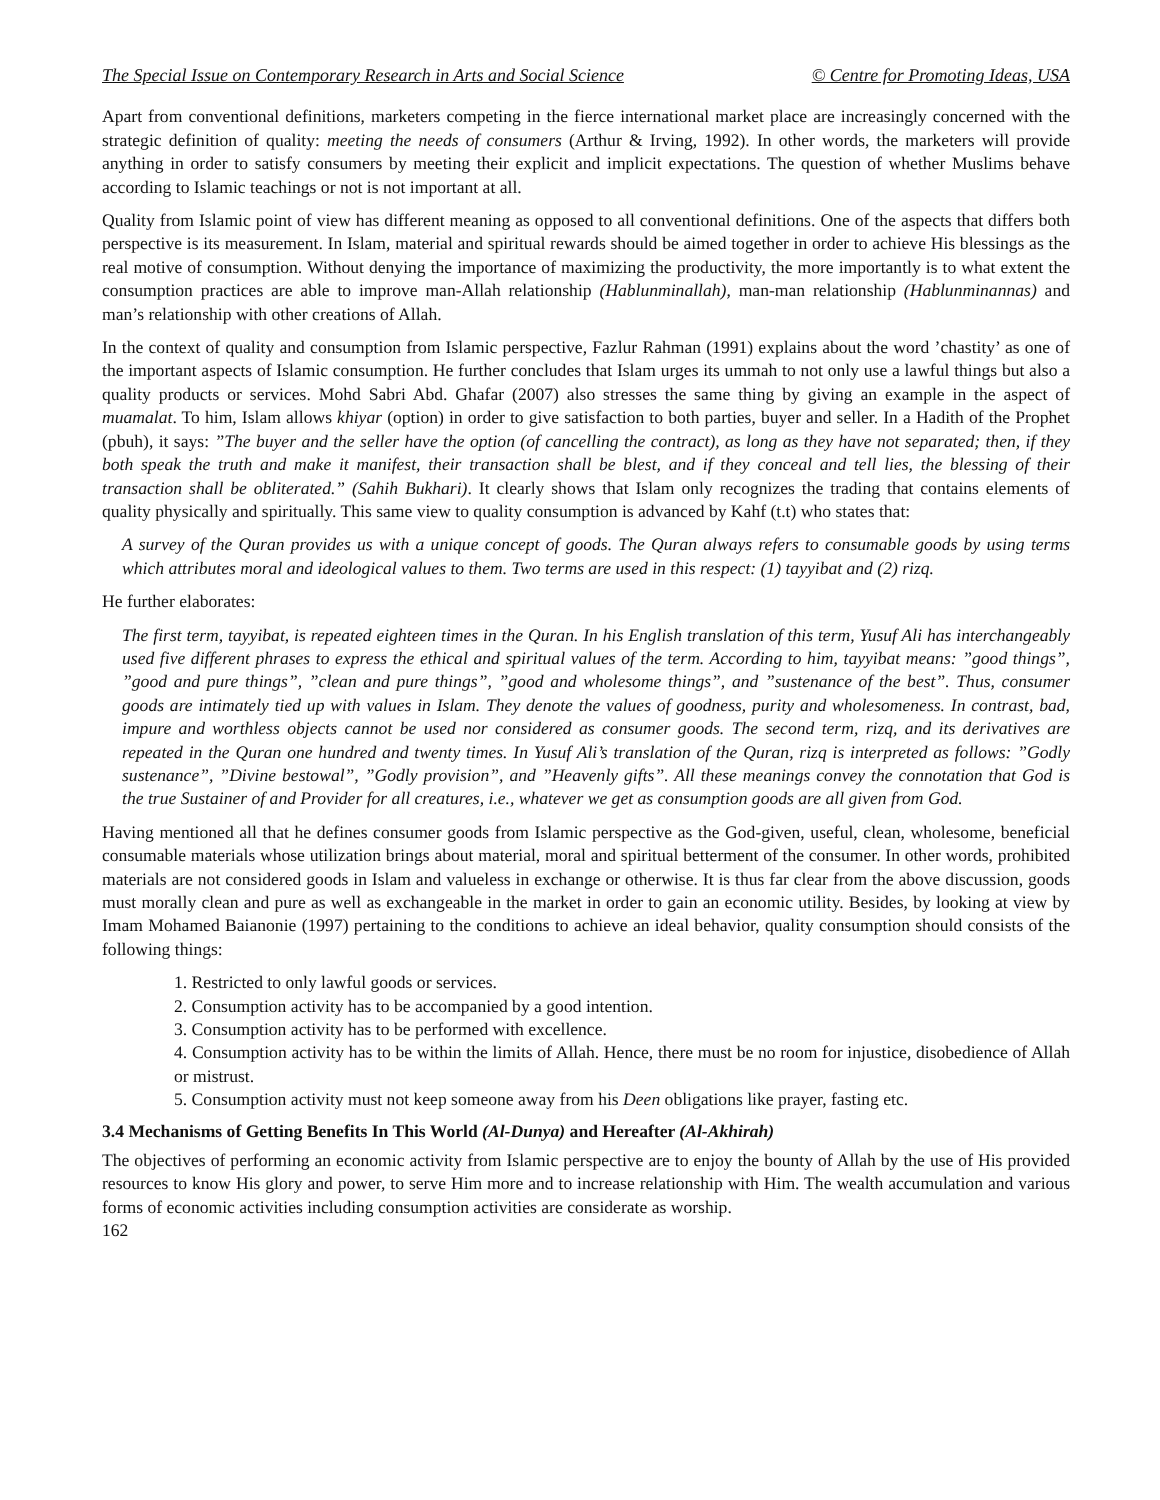The Special Issue on Contemporary Research in Arts and Social Science © Centre for Promoting Ideas, USA
Apart from conventional definitions, marketers competing in the fierce international market place are increasingly concerned with the strategic definition of quality: meeting the needs of consumers (Arthur & Irving, 1992). In other words, the marketers will provide anything in order to satisfy consumers by meeting their explicit and implicit expectations. The question of whether Muslims behave according to Islamic teachings or not is not important at all.
Quality from Islamic point of view has different meaning as opposed to all conventional definitions. One of the aspects that differs both perspective is its measurement. In Islam, material and spiritual rewards should be aimed together in order to achieve His blessings as the real motive of consumption. Without denying the importance of maximizing the productivity, the more importantly is to what extent the consumption practices are able to improve man-Allah relationship (Hablunminallah), man-man relationship (Hablunminannas) and man’s relationship with other creations of Allah.
In the context of quality and consumption from Islamic perspective, Fazlur Rahman (1991) explains about the word ’chastity’ as one of the important aspects of Islamic consumption. He further concludes that Islam urges its ummah to not only use a lawful things but also a quality products or services. Mohd Sabri Abd. Ghafar (2007) also stresses the same thing by giving an example in the aspect of muamalat. To him, Islam allows khiyar (option) in order to give satisfaction to both parties, buyer and seller. In a Hadith of the Prophet (pbuh), it says: ”The buyer and the seller have the option (of cancelling the contract), as long as they have not separated; then, if they both speak the truth and make it manifest, their transaction shall be blest, and if they conceal and tell lies, the blessing of their transaction shall be obliterated.” (Sahih Bukhari). It clearly shows that Islam only recognizes the trading that contains elements of quality physically and spiritually. This same view to quality consumption is advanced by Kahf (t.t) who states that:
A survey of the Quran provides us with a unique concept of goods. The Quran always refers to consumable goods by using terms which attributes moral and ideological values to them. Two terms are used in this respect: (1) tayyibat and (2) rizq.
He further elaborates:
The first term, tayyibat, is repeated eighteen times in the Quran. In his English translation of this term, Yusuf Ali has interchangeably used five different phrases to express the ethical and spiritual values of the term. According to him, tayyibat means: ”good things”, ”good and pure things”, ”clean and pure things”, ”good and wholesome things”, and ”sustenance of the best”. Thus, consumer goods are intimately tied up with values in Islam. They denote the values of goodness, purity and wholesomeness. In contrast, bad, impure and worthless objects cannot be used nor considered as consumer goods. The second term, rizq, and its derivatives are repeated in the Quran one hundred and twenty times. In Yusuf Ali’s translation of the Quran, rizq is interpreted as follows: ”Godly sustenance”, ”Divine bestowal”, ”Godly provision”, and ”Heavenly gifts”. All these meanings convey the connotation that God is the true Sustainer of and Provider for all creatures, i.e., whatever we get as consumption goods are all given from God.
Having mentioned all that he defines consumer goods from Islamic perspective as the God-given, useful, clean, wholesome, beneficial consumable materials whose utilization brings about material, moral and spiritual betterment of the consumer. In other words, prohibited materials are not considered goods in Islam and valueless in exchange or otherwise. It is thus far clear from the above discussion, goods must morally clean and pure as well as exchangeable in the market in order to gain an economic utility. Besides, by looking at view by Imam Mohamed Baianonie (1997) pertaining to the conditions to achieve an ideal behavior, quality consumption should consists of the following things:
1. Restricted to only lawful goods or services.
2. Consumption activity has to be accompanied by a good intention.
3. Consumption activity has to be performed with excellence.
4. Consumption activity has to be within the limits of Allah. Hence, there must be no room for injustice, disobedience of Allah or mistrust.
5. Consumption activity must not keep someone away from his Deen obligations like prayer, fasting etc.
3.4 Mechanisms of Getting Benefits In This World (Al-Dunya) and Hereafter (Al-Akhirah)
The objectives of performing an economic activity from Islamic perspective are to enjoy the bounty of Allah by the use of His provided resources to know His glory and power, to serve Him more and to increase relationship with Him. The wealth accumulation and various forms of economic activities including consumption activities are considerate as worship.
162